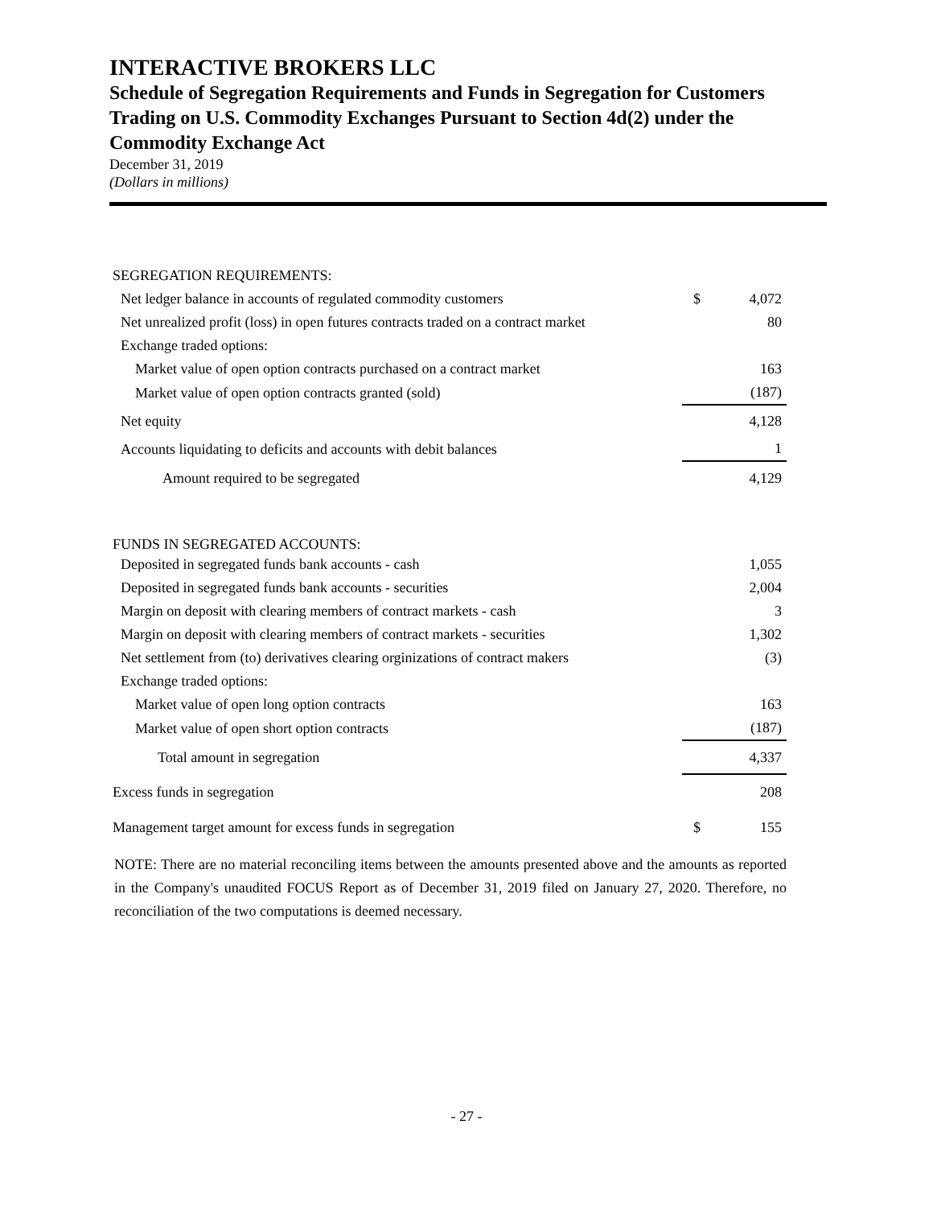INTERACTIVE BROKERS LLC
Schedule of Segregation Requirements and Funds in Segregation for Customers Trading on U.S. Commodity Exchanges Pursuant to Section 4d(2) under the Commodity Exchange Act
December 31, 2019
(Dollars in millions)
| SEGREGATION REQUIREMENTS: | | |
| Net ledger balance in accounts of regulated commodity customers | $ | 4,072 |
| Net unrealized profit (loss) in open futures contracts traded on a contract market | | 80 |
| Exchange traded options: | | |
| Market value of open option contracts purchased on a contract market | | 163 |
| Market value of open option contracts granted (sold) | | (187) |
| Net equity | | 4,128 |
| Accounts liquidating to deficits and accounts with debit balances | | 1 |
| Amount required to be segregated | | 4,129 |
| FUNDS IN SEGREGATED ACCOUNTS: | | |
| Deposited in segregated funds bank accounts - cash | | 1,055 |
| Deposited in segregated funds bank accounts - securities | | 2,004 |
| Margin on deposit with clearing members of contract markets - cash | | 3 |
| Margin on deposit with clearing members of contract markets - securities | | 1,302 |
| Net settlement from (to) derivatives clearing orginizations of contract makers | | (3) |
| Exchange traded options: | | |
| Market value of open long option contracts | | 163 |
| Market value of open short option contracts | | (187) |
| Total amount in segregation | | 4,337 |
| Excess funds in segregation | | 208 |
| Management target amount for excess funds in segregation | $ | 155 |
NOTE: There are no material reconciling items between the amounts presented above and the amounts as reported in the Company's unaudited FOCUS Report as of December 31, 2019 filed on January 27, 2020. Therefore, no reconciliation of the two computations is deemed necessary.
- 27 -